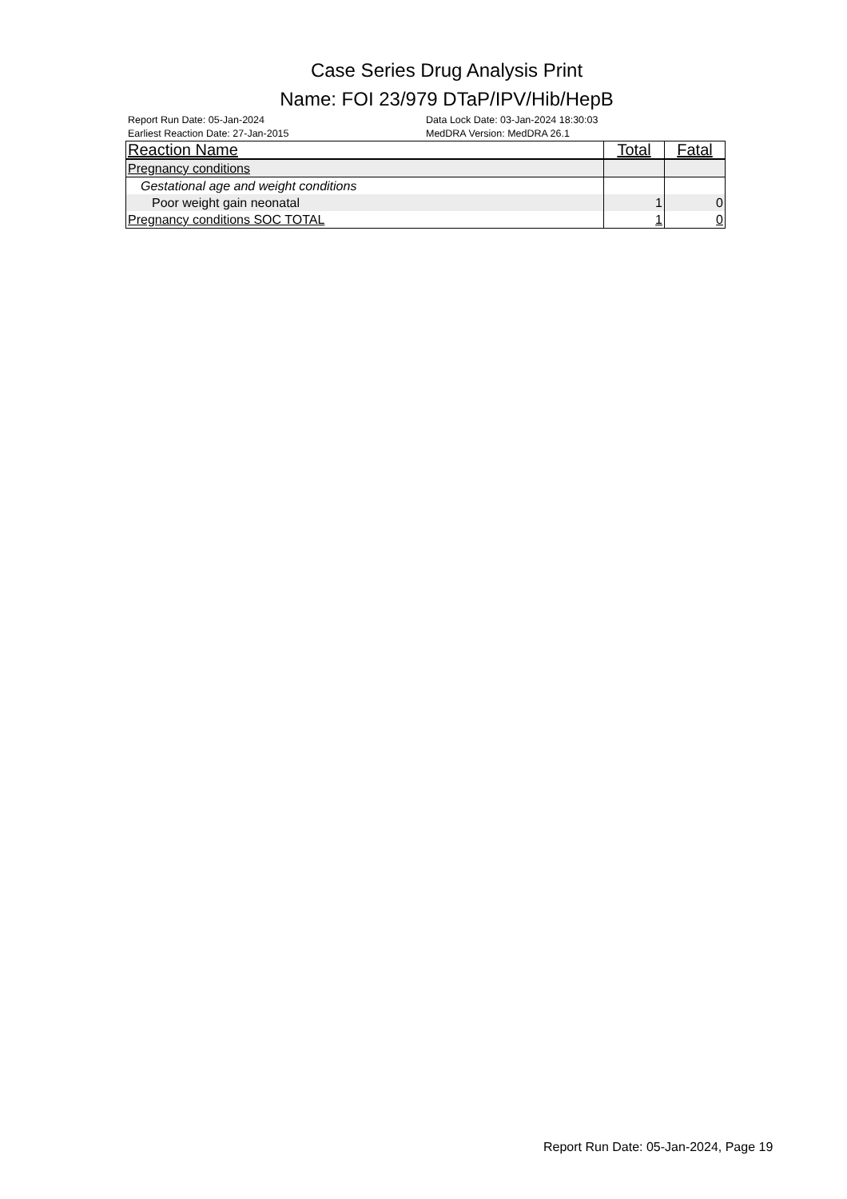Case Series Drug Analysis Print
Name: FOI 23/979 DTaP/IPV/Hib/HepB
Report Run Date: 05-Jan-2024
Earliest Reaction Date: 27-Jan-2015
Data Lock Date: 03-Jan-2024 18:30:03
MedDRA Version: MedDRA 26.1
| Reaction Name | Total | Fatal |
| --- | --- | --- |
| Pregnancy conditions | | |
| Gestational age and weight conditions | | |
| Poor weight gain neonatal | 1 | 0 |
| Pregnancy conditions SOC TOTAL | 1 | 0 |
Report Run Date: 05-Jan-2024, Page 19